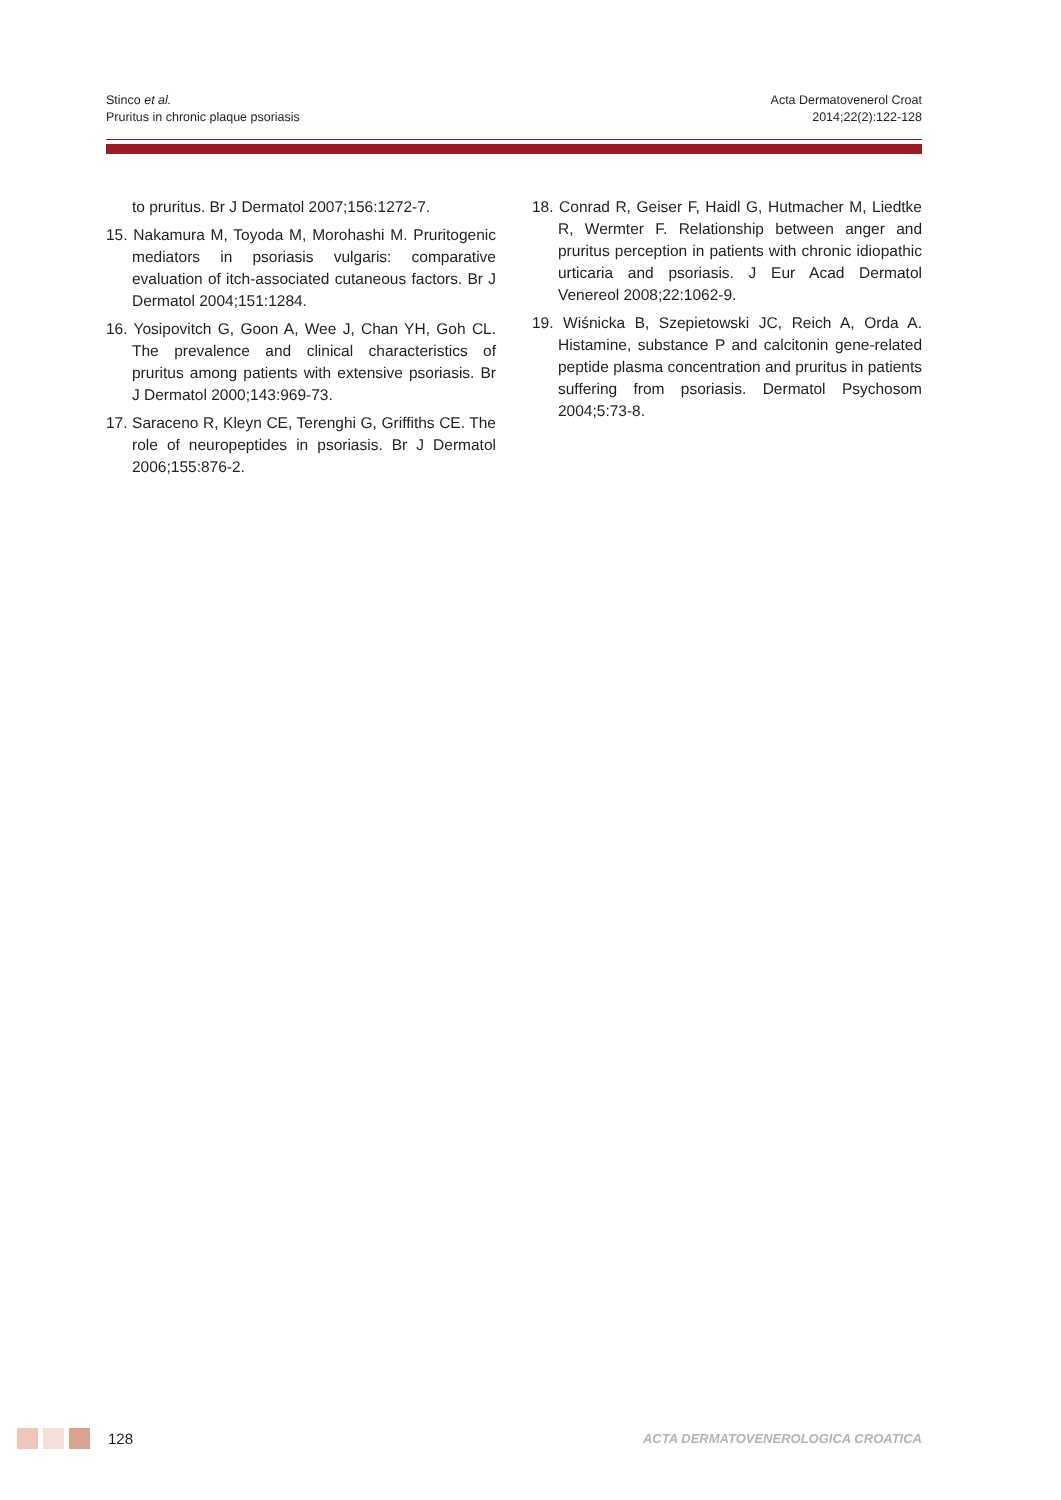Stinco et al.
Pruritus in chronic plaque psoriasis
Acta Dermatovenerol Croat
2014;22(2):122-128
to pruritus. Br J Dermatol 2007;156:1272-7.
15. Nakamura M, Toyoda M, Morohashi M. Pruritogenic mediators in psoriasis vulgaris: comparative evaluation of itch-associated cutaneous factors. Br J Dermatol 2004;151:1284.
16. Yosipovitch G, Goon A, Wee J, Chan YH, Goh CL. The prevalence and clinical characteristics of pruritus among patients with extensive psoriasis. Br J Dermatol 2000;143:969-73.
17. Saraceno R, Kleyn CE, Terenghi G, Griffiths CE. The role of neuropeptides in psoriasis. Br J Dermatol 2006;155:876-2.
18. Conrad R, Geiser F, Haidl G, Hutmacher M, Liedtke R, Wermter F. Relationship between anger and pruritus perception in patients with chronic idiopathic urticaria and psoriasis. J Eur Acad Dermatol Venereol 2008;22:1062-9.
19. Wiśnicka B, Szepietowski JC, Reich A, Orda A. Histamine, substance P and calcitonin gene-related peptide plasma concentration and pruritus in patients suffering from psoriasis. Dermatol Psychosom 2004;5:73-8.
128 ACTA DERMATOVENEROLOGICA CROATICA